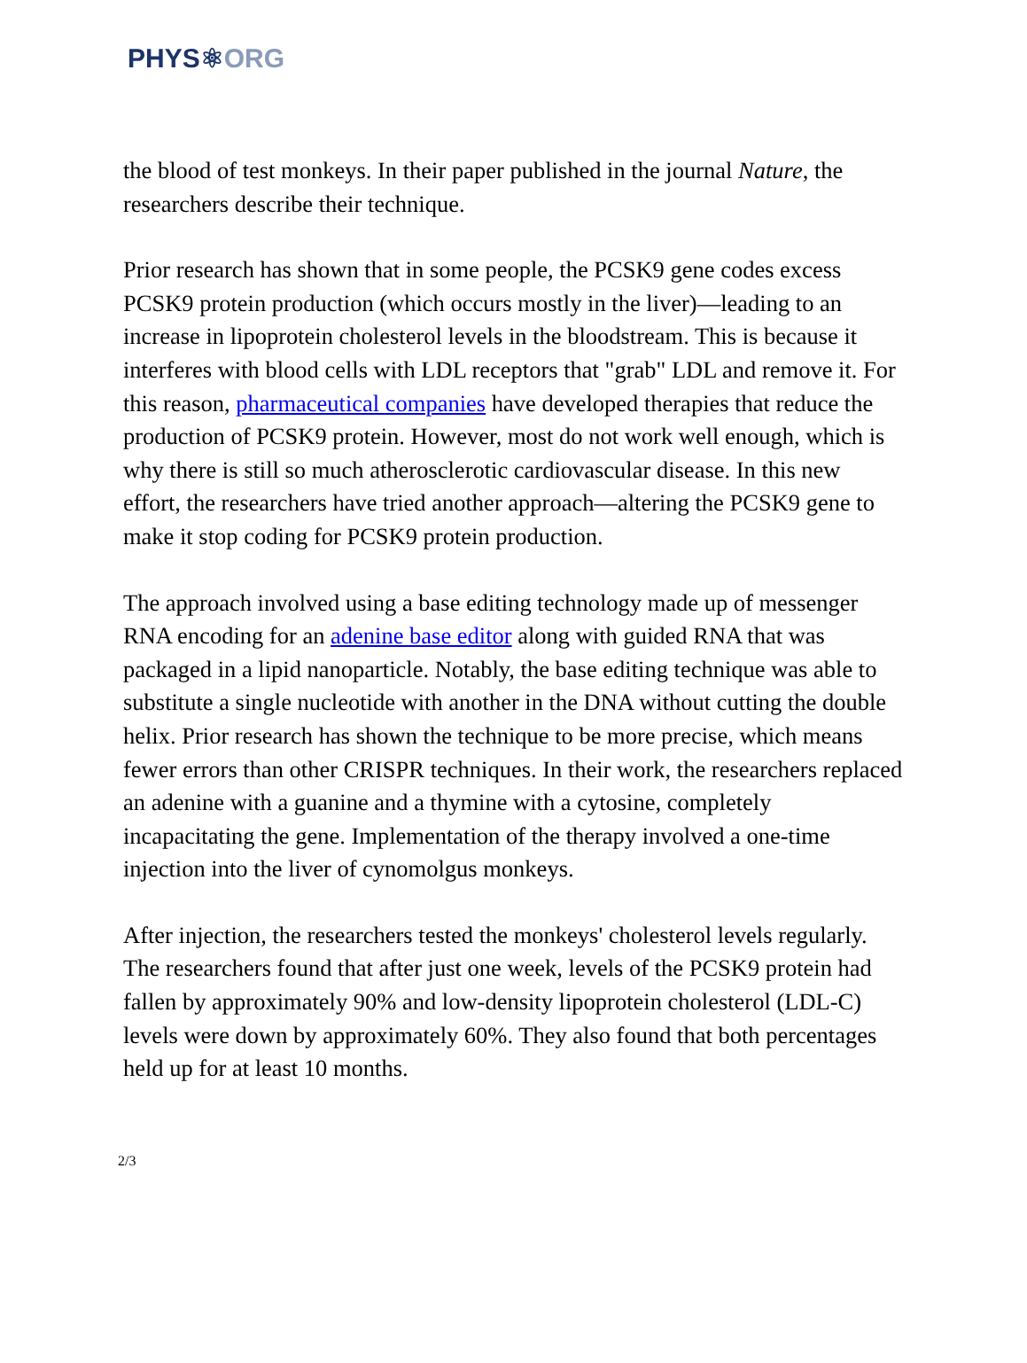PHYS⚛ORG
the blood of test monkeys. In their paper published in the journal Nature, the researchers describe their technique.
Prior research has shown that in some people, the PCSK9 gene codes excess PCSK9 protein production (which occurs mostly in the liver)—leading to an increase in lipoprotein cholesterol levels in the bloodstream. This is because it interferes with blood cells with LDL receptors that "grab" LDL and remove it. For this reason, pharmaceutical companies have developed therapies that reduce the production of PCSK9 protein. However, most do not work well enough, which is why there is still so much atherosclerotic cardiovascular disease. In this new effort, the researchers have tried another approach—altering the PCSK9 gene to make it stop coding for PCSK9 protein production.
The approach involved using a base editing technology made up of messenger RNA encoding for an adenine base editor along with guided RNA that was packaged in a lipid nanoparticle. Notably, the base editing technique was able to substitute a single nucleotide with another in the DNA without cutting the double helix. Prior research has shown the technique to be more precise, which means fewer errors than other CRISPR techniques. In their work, the researchers replaced an adenine with a guanine and a thymine with a cytosine, completely incapacitating the gene. Implementation of the therapy involved a one-time injection into the liver of cynomolgus monkeys.
After injection, the researchers tested the monkeys' cholesterol levels regularly. The researchers found that after just one week, levels of the PCSK9 protein had fallen by approximately 90% and low-density lipoprotein cholesterol (LDL-C) levels were down by approximately 60%. They also found that both percentages held up for at least 10 months.
2/3